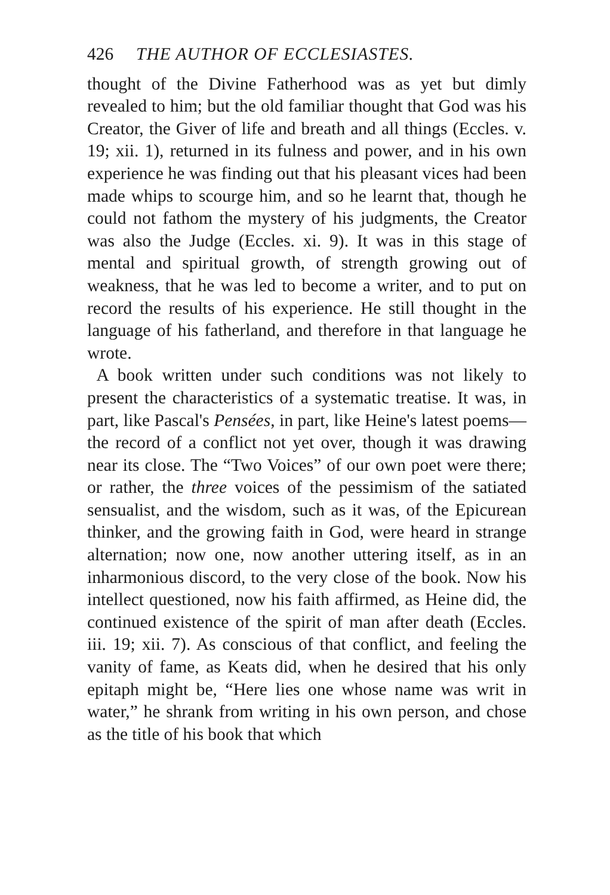426 THE AUTHOR OF ECCLESIASTES.
thought of the Divine Fatherhood was as yet but dimly revealed to him; but the old familiar thought that God was his Creator, the Giver of life and breath and all things (Eccles. v. 19; xii. 1), returned in its fulness and power, and in his own experience he was finding out that his pleasant vices had been made whips to scourge him, and so he learnt that, though he could not fathom the mystery of his judgments, the Creator was also the Judge (Eccles. xi. 9). It was in this stage of mental and spiritual growth, of strength growing out of weakness, that he was led to become a writer, and to put on record the results of his experience. He still thought in the language of his fatherland, and therefore in that language he wrote.
A book written under such conditions was not likely to present the characteristics of a systematic treatise. It was, in part, like Pascal's Pensées, in part, like Heine's latest poems—the record of a conflict not yet over, though it was drawing near its close. The “Two Voices” of our own poet were there; or rather, the three voices of the pessimism of the satiated sensualist, and the wisdom, such as it was, of the Epicurean thinker, and the growing faith in God, were heard in strange alternation; now one, now another uttering itself, as in an inharmonious discord, to the very close of the book. Now his intellect questioned, now his faith affirmed, as Heine did, the continued existence of the spirit of man after death (Eccles. iii. 19; xii. 7). As conscious of that conflict, and feeling the vanity of fame, as Keats did, when he desired that his only epitaph might be, “Here lies one whose name was writ in water,” he shrank from writing in his own person, and chose as the title of his book that which